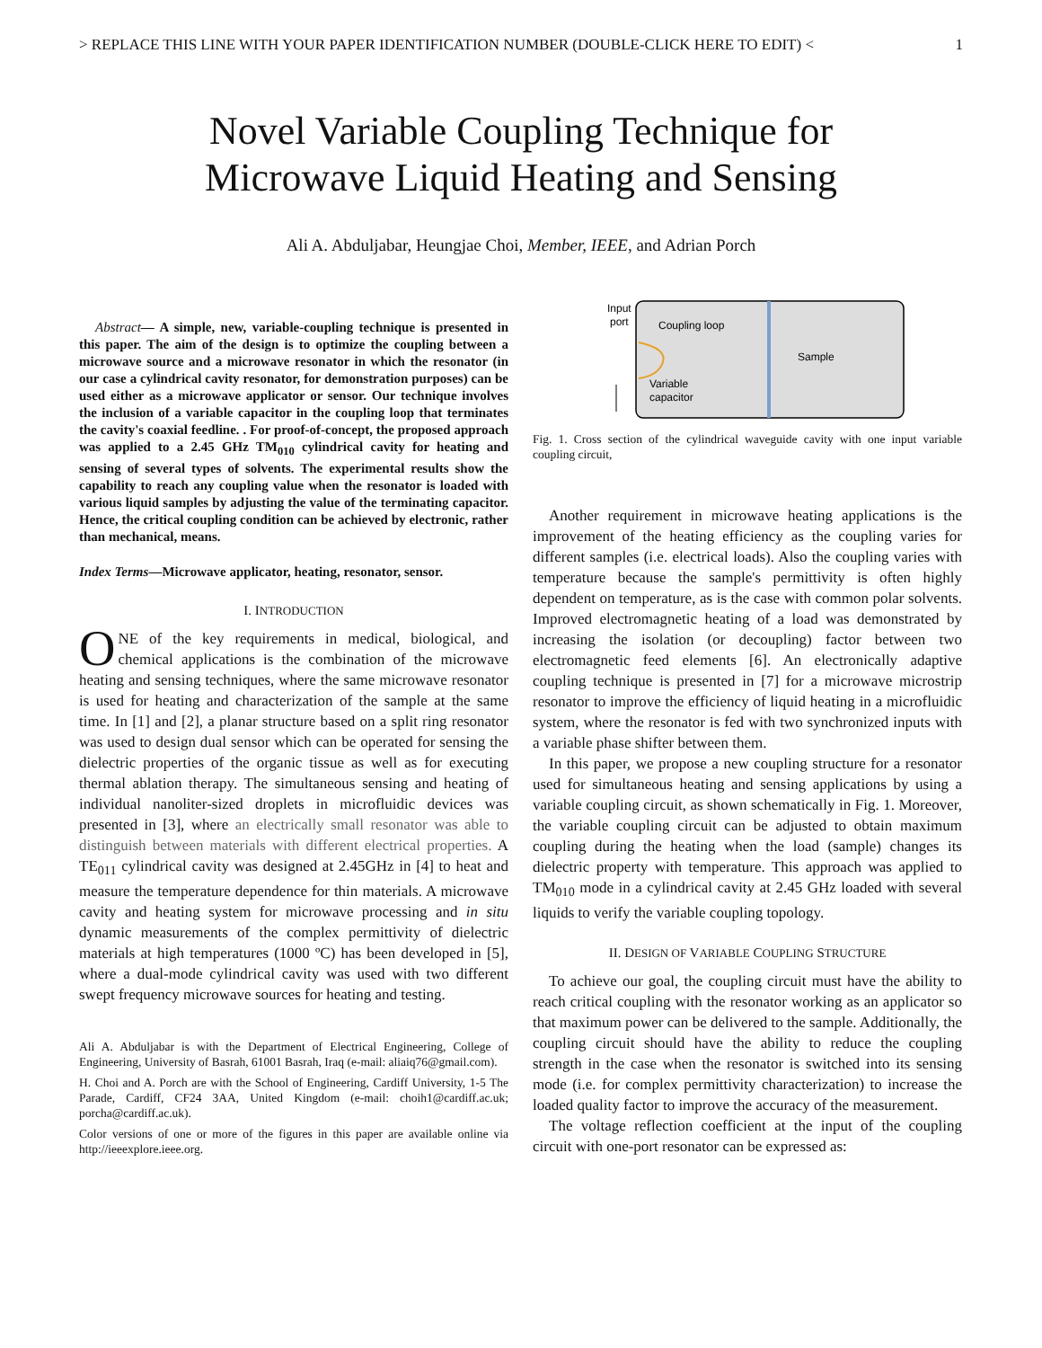> REPLACE THIS LINE WITH YOUR PAPER IDENTIFICATION NUMBER (DOUBLE-CLICK HERE TO EDIT) < 1
Novel Variable Coupling Technique for
Microwave Liquid Heating and Sensing
Ali A. Abduljabar, Heungjae Choi, Member, IEEE, and Adrian Porch
Abstract— A simple, new, variable-coupling technique is presented in this paper. The aim of the design is to optimize the coupling between a microwave source and a microwave resonator in which the resonator (in our case a cylindrical cavity resonator, for demonstration purposes) can be used either as a microwave applicator or sensor. Our technique involves the inclusion of a variable capacitor in the coupling loop that terminates the cavity's coaxial feedline. . For proof-of-concept, the proposed approach was applied to a 2.45 GHz TM<sub>010</sub> cylindrical cavity for heating and sensing of several types of solvents. The experimental results show the capability to reach any coupling value when the resonator is loaded with various liquid samples by adjusting the value of the terminating capacitor. Hence, the critical coupling condition can be achieved by electronic, rather than mechanical, means.
Index Terms—Microwave applicator, heating, resonator, sensor.
I. INTRODUCTION
ONE of the key requirements in medical, biological, and chemical applications is the combination of the microwave heating and sensing techniques, where the same microwave resonator is used for heating and characterization of the sample at the same time. In [1] and [2], a planar structure based on a split ring resonator was used to design dual sensor which can be operated for sensing the dielectric properties of the organic tissue as well as for executing thermal ablation therapy. The simultaneous sensing and heating of individual nanoliter-sized droplets in microfluidic devices was presented in [3], where an electrically small resonator was able to distinguish between materials with different electrical properties. A TE<sub>011</sub> cylindrical cavity was designed at 2.45GHz in [4] to heat and measure the temperature dependence for thin materials. A microwave cavity and heating system for microwave processing and in situ dynamic measurements of the complex permittivity of dielectric materials at high temperatures (1000 ºC) has been developed in [5], where a dual-mode cylindrical cavity was used with two different swept frequency microwave sources for heating and testing.
Ali A. Abduljabar is with the Department of Electrical Engineering, College of Engineering, University of Basrah, 61001 Basrah, Iraq (e-mail: aliaiq76@gmail.com).
H. Choi and A. Porch are with the School of Engineering, Cardiff University, 1-5 The Parade, Cardiff, CF24 3AA, United Kingdom (e-mail: choih1@cardiff.ac.uk; porcha@cardiff.ac.uk).
Color versions of one or more of the figures in this paper are available online via http://ieeexplore.ieee.org.
Input
port
Coupling loop
Sample
Variable
capacitor
Fig. 1. Cross section of the cylindrical waveguide cavity with one input variable coupling circuit,
Another requirement in microwave heating applications is the improvement of the heating efficiency as the coupling varies for different samples (i.e. electrical loads). Also the coupling varies with temperature because the sample's permittivity is often highly dependent on temperature, as is the case with common polar solvents. Improved electromagnetic heating of a load was demonstrated by increasing the isolation (or decoupling) factor between two electromagnetic feed elements [6]. An electronically adaptive coupling technique is presented in [7] for a microwave microstrip resonator to improve the efficiency of liquid heating in a microfluidic system, where the resonator is fed with two synchronized inputs with a variable phase shifter between them.
In this paper, we propose a new coupling structure for a resonator used for simultaneous heating and sensing applications by using a variable coupling circuit, as shown schematically in Fig. 1. Moreover, the variable coupling circuit can be adjusted to obtain maximum coupling during the heating when the load (sample) changes its dielectric property with temperature. This approach was applied to TM<sub>010</sub> mode in a cylindrical cavity at 2.45 GHz loaded with several liquids to verify the variable coupling topology.
II. DESIGN OF VARIABLE COUPLING STRUCTURE
To achieve our goal, the coupling circuit must have the ability to reach critical coupling with the resonator working as an applicator so that maximum power can be delivered to the sample. Additionally, the coupling circuit should have the ability to reduce the coupling strength in the case when the resonator is switched into its sensing mode (i.e. for complex permittivity characterization) to increase the loaded quality factor to improve the accuracy of the measurement.
The voltage reflection coefficient at the input of the coupling circuit with one-port resonator can be expressed as: